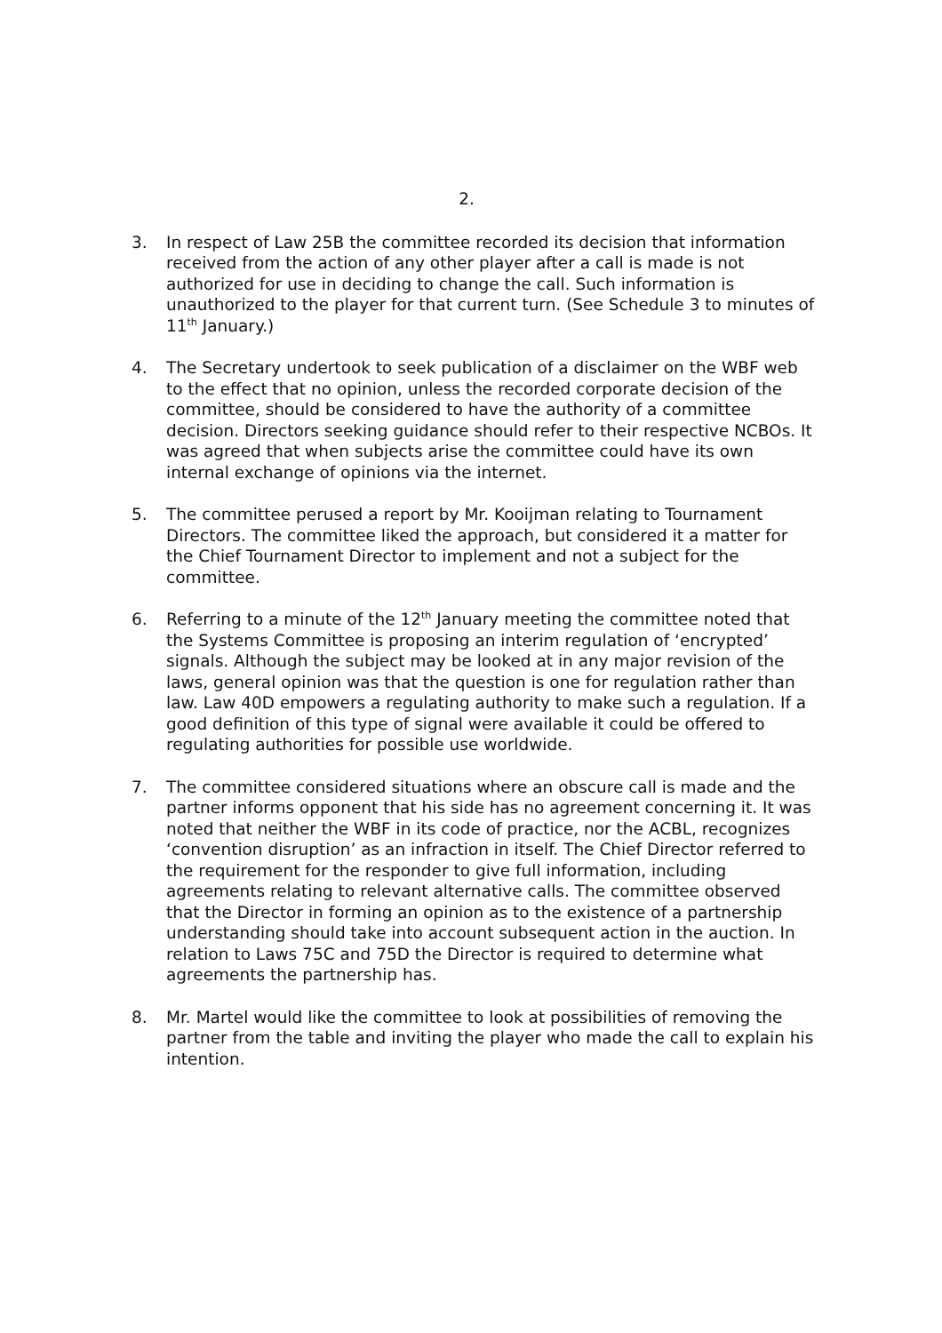2.
3. In respect of Law 25B the committee recorded its decision that information received from the action of any other player after a call is made is not authorized for use in deciding to change the call. Such information is unauthorized to the player for that current turn. (See Schedule 3 to minutes of 11<sup>th</sup> January.)
4. The Secretary undertook to seek publication of a disclaimer on the WBF web to the effect that no opinion, unless the recorded corporate decision of the committee, should be considered to have the authority of a committee decision. Directors seeking guidance should refer to their respective NCBOs. It was agreed that when subjects arise the committee could have its own internal exchange of opinions via the internet.
5. The committee perused a report by Mr. Kooijman relating to Tournament Directors. The committee liked the approach, but considered it a matter for the Chief Tournament Director to implement and not a subject for the committee.
6. Referring to a minute of the 12<sup>th</sup> January meeting the committee noted that the Systems Committee is proposing an interim regulation of ‘encrypted’ signals. Although the subject may be looked at in any major revision of the laws, general opinion was that the question is one for regulation rather than law. Law 40D empowers a regulating authority to make such a regulation. If a good definition of this type of signal were available it could be offered to regulating authorities for possible use worldwide.
7. The committee considered situations where an obscure call is made and the partner informs opponent that his side has no agreement concerning it. It was noted that neither the WBF in its code of practice, nor the ACBL, recognizes ‘convention disruption’ as an infraction in itself. The Chief Director referred to the requirement for the responder to give full information, including agreements relating to relevant alternative calls. The committee observed that the Director in forming an opinion as to the existence of a partnership understanding should take into account subsequent action in the auction. In relation to Laws 75C and 75D the Director is required to determine what agreements the partnership has.
8. Mr. Martel would like the committee to look at possibilities of removing the partner from the table and inviting the player who made the call to explain his intention.